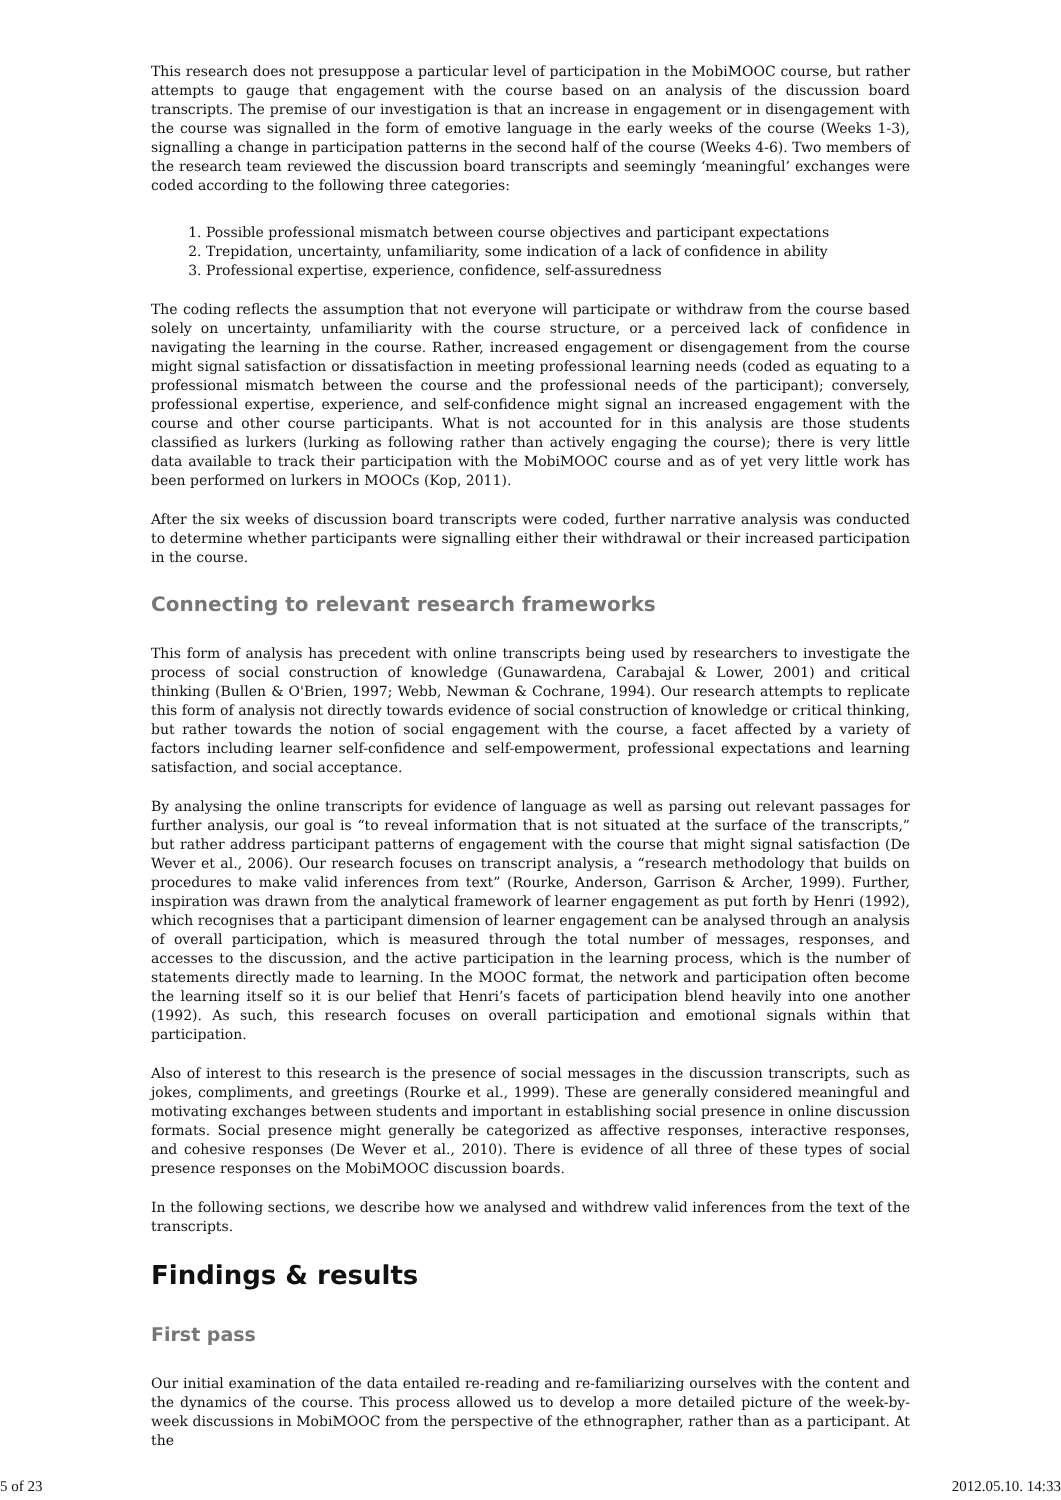This research does not presuppose a particular level of participation in the MobiMOOC course, but rather attempts to gauge that engagement with the course based on an analysis of the discussion board transcripts. The premise of our investigation is that an increase in engagement or in disengagement with the course was signalled in the form of emotive language in the early weeks of the course (Weeks 1-3), signalling a change in participation patterns in the second half of the course (Weeks 4-6). Two members of the research team reviewed the discussion board transcripts and seemingly ‘meaningful’ exchanges were coded according to the following three categories:
1. Possible professional mismatch between course objectives and participant expectations
2. Trepidation, uncertainty, unfamiliarity, some indication of a lack of confidence in ability
3. Professional expertise, experience, confidence, self-assuredness
The coding reflects the assumption that not everyone will participate or withdraw from the course based solely on uncertainty, unfamiliarity with the course structure, or a perceived lack of confidence in navigating the learning in the course. Rather, increased engagement or disengagement from the course might signal satisfaction or dissatisfaction in meeting professional learning needs (coded as equating to a professional mismatch between the course and the professional needs of the participant); conversely, professional expertise, experience, and self-confidence might signal an increased engagement with the course and other course participants. What is not accounted for in this analysis are those students classified as lurkers (lurking as following rather than actively engaging the course); there is very little data available to track their participation with the MobiMOOC course and as of yet very little work has been performed on lurkers in MOOCs (Kop, 2011).
After the six weeks of discussion board transcripts were coded, further narrative analysis was conducted to determine whether participants were signalling either their withdrawal or their increased participation in the course.
Connecting to relevant research frameworks
This form of analysis has precedent with online transcripts being used by researchers to investigate the process of social construction of knowledge (Gunawardena, Carabajal & Lower, 2001) and critical thinking (Bullen & O'Brien, 1997; Webb, Newman & Cochrane, 1994). Our research attempts to replicate this form of analysis not directly towards evidence of social construction of knowledge or critical thinking, but rather towards the notion of social engagement with the course, a facet affected by a variety of factors including learner self-confidence and self-empowerment, professional expectations and learning satisfaction, and social acceptance.
By analysing the online transcripts for evidence of language as well as parsing out relevant passages for further analysis, our goal is “to reveal information that is not situated at the surface of the transcripts,” but rather address participant patterns of engagement with the course that might signal satisfaction (De Wever et al., 2006). Our research focuses on transcript analysis, a “research methodology that builds on procedures to make valid inferences from text” (Rourke, Anderson, Garrison & Archer, 1999). Further, inspiration was drawn from the analytical framework of learner engagement as put forth by Henri (1992), which recognises that a participant dimension of learner engagement can be analysed through an analysis of overall participation, which is measured through the total number of messages, responses, and accesses to the discussion, and the active participation in the learning process, which is the number of statements directly made to learning. In the MOOC format, the network and participation often become the learning itself so it is our belief that Henri’s facets of participation blend heavily into one another (1992). As such, this research focuses on overall participation and emotional signals within that participation.
Also of interest to this research is the presence of social messages in the discussion transcripts, such as jokes, compliments, and greetings (Rourke et al., 1999). These are generally considered meaningful and motivating exchanges between students and important in establishing social presence in online discussion formats. Social presence might generally be categorized as affective responses, interactive responses, and cohesive responses (De Wever et al., 2010). There is evidence of all three of these types of social presence responses on the MobiMOOC discussion boards.
In the following sections, we describe how we analysed and withdrew valid inferences from the text of the transcripts.
Findings & results
First pass
Our initial examination of the data entailed re-reading and re-familiarizing ourselves with the content and the dynamics of the course. This process allowed us to develop a more detailed picture of the week-by-week discussions in MobiMOOC from the perspective of the ethnographer, rather than as a participant. At the
5 of 23 2012.05.10. 14:33